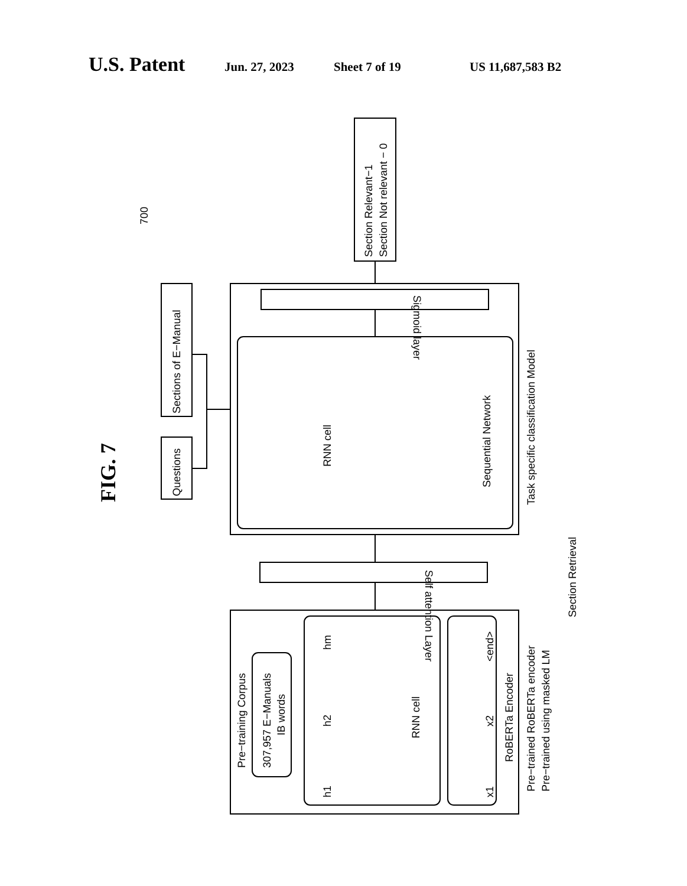U.S. Patent Jun. 27, 2023 Sheet 7 of 19 US 11,687,583 B2
FIG. 7
700
Questions
Sections of E−Manual
Section Relevant−1
Section Not relevant − 0
Sigmoid layer
Self attention Layer
Sequential Network
Task specific classification Model
Section Retrieval
Pre−training Corpus
307,957 E−Manuals
IB words
RoBERTa Encoder
Pre−trained RoBERTa encoder
Pre−trained using masked LM
RNN cell
RNN cell
h1
h2
hm
x1
x2
<end>